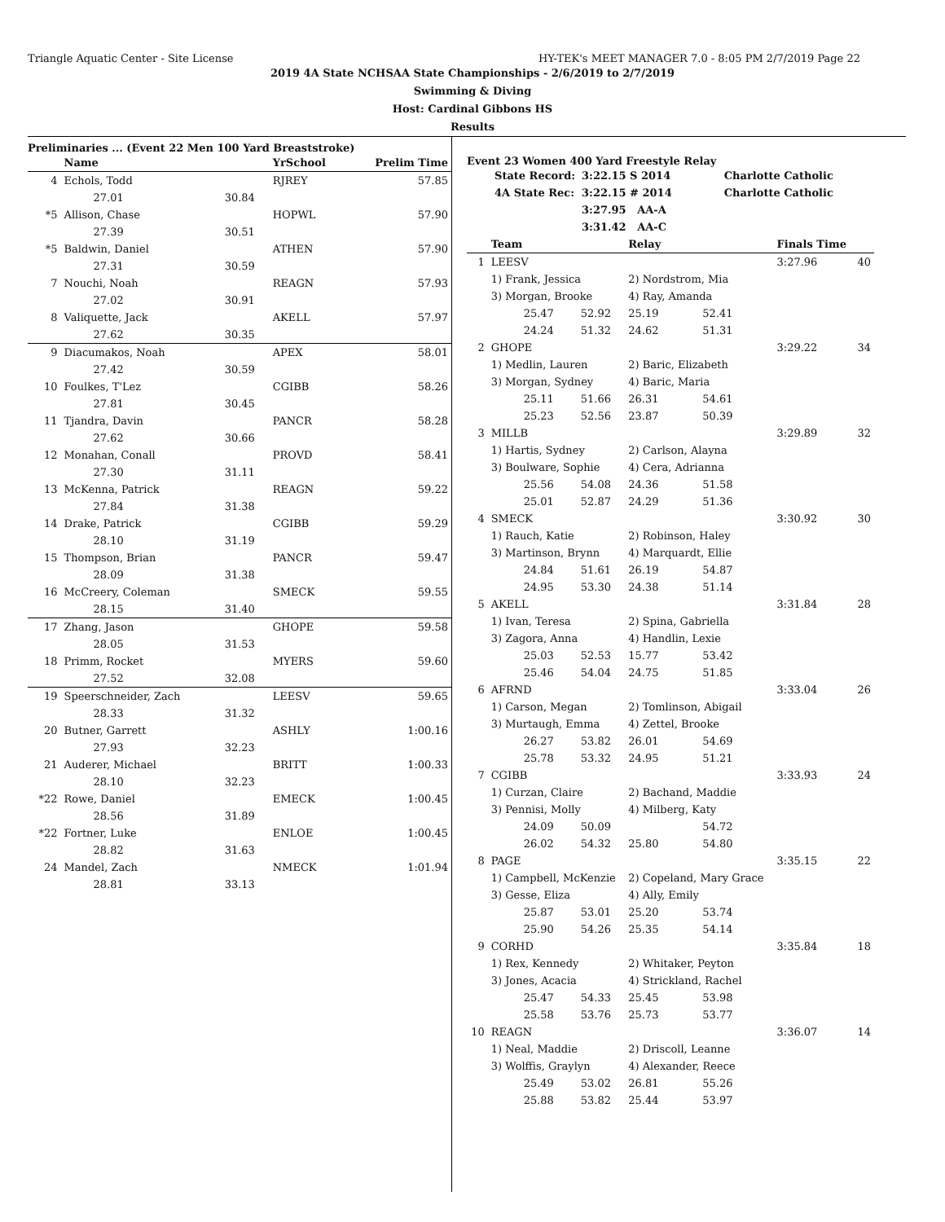Triangle Aquatic Center - Site License HY-TEK's MEET MANAGER 7.0 - 8:05 PM 2/7/2019 Page 22
2019 4A State NCHSAA State Championships - 2/6/2019 to 2/7/2019
Swimming & Diving
Host: Cardinal Gibbons HS
Results
Preliminaries ... (Event 22 Men 100 Yard Breaststroke)
| | Name | | YrSchool | Prelim Time |
| --- | --- | --- | --- | --- |
| 4 | Echols, Todd | | RJREY | 57.85 |
| | 27.01 | 30.84 | | |
| *5 | Allison, Chase | | HOPWL | 57.90 |
| | 27.39 | 30.51 | | |
| *5 | Baldwin, Daniel | | ATHEN | 57.90 |
| | 27.31 | 30.59 | | |
| 7 | Nouchi, Noah | | REAGN | 57.93 |
| | 27.02 | 30.91 | | |
| 8 | Valiquette, Jack | | AKELL | 57.97 |
| | 27.62 | 30.35 | | |
| 9 | Diacumakos, Noah | | APEX | 58.01 |
| | 27.42 | 30.59 | | |
| 10 | Foulkes, T'Lez | | CGIBB | 58.26 |
| | 27.81 | 30.45 | | |
| 11 | Tjandra, Davin | | PANCR | 58.28 |
| | 27.62 | 30.66 | | |
| 12 | Monahan, Conall | | PROVD | 58.41 |
| | 27.30 | 31.11 | | |
| 13 | McKenna, Patrick | | REAGN | 59.22 |
| | 27.84 | 31.38 | | |
| 14 | Drake, Patrick | | CGIBB | 59.29 |
| | 28.10 | 31.19 | | |
| 15 | Thompson, Brian | | PANCR | 59.47 |
| | 28.09 | 31.38 | | |
| 16 | McCreery, Coleman | | SMECK | 59.55 |
| | 28.15 | 31.40 | | |
| 17 | Zhang, Jason | | GHOPE | 59.58 |
| | 28.05 | 31.53 | | |
| 18 | Primm, Rocket | | MYERS | 59.60 |
| | 27.52 | 32.08 | | |
| 19 | Speerschneider, Zach | | LEESV | 59.65 |
| | 28.33 | 31.32 | | |
| 20 | Butner, Garrett | | ASHLY | 1:00.16 |
| | 27.93 | 32.23 | | |
| 21 | Auderer, Michael | | BRITT | 1:00.33 |
| | 28.10 | 32.23 | | |
| *22 | Rowe, Daniel | | EMECK | 1:00.45 |
| | 28.56 | 31.89 | | |
| *22 | Fortner, Luke | | ENLOE | 1:00.45 |
| | 28.82 | 31.63 | | |
| 24 | Mandel, Zach | | NMECK | 1:01.94 |
| | 28.81 | 33.13 | | |
Event 23 Women 400 Yard Freestyle Relay
| State Record: | 3:22.15 S 2014 | Charlotte Catholic |
| 4A State Rec: | 3:22.15 # 2014 | Charlotte Catholic |
| | 3:27.95 AA-A | |
| | 3:31.42 AA-C | |
| | Team | | Relay | | Finals Time | |
| --- | --- | --- | --- | --- | --- | --- |
| 1 | LEESV | | | | 3:27.96 | 40 |
| | 1) Frank, Jessica | | 2) Nordstrom, Mia | | | |
| | 3) Morgan, Brooke | | 4) Ray, Amanda | | | |
| | 25.47 | 52.92 | 25.19 | 52.41 | | |
| | 24.24 | 51.32 | 24.62 | 51.31 | | |
| 2 | GHOPE | | | | 3:29.22 | 34 |
| | 1) Medlin, Lauren | | 2) Baric, Elizabeth | | | |
| | 3) Morgan, Sydney | | 4) Baric, Maria | | | |
| | 25.11 | 51.66 | 26.31 | 54.61 | | |
| | 25.23 | 52.56 | 23.87 | 50.39 | | |
| 3 | MILLB | | | | 3:29.89 | 32 |
| | 1) Hartis, Sydney | | 2) Carlson, Alayna | | | |
| | 3) Boulware, Sophie | | 4) Cera, Adrianna | | | |
| | 25.56 | 54.08 | 24.36 | 51.58 | | |
| | 25.01 | 52.87 | 24.29 | 51.36 | | |
| 4 | SMECK | | | | 3:30.92 | 30 |
| | 1) Rauch, Katie | | 2) Robinson, Haley | | | |
| | 3) Martinson, Brynn | | 4) Marquardt, Ellie | | | |
| | 24.84 | 51.61 | 26.19 | 54.87 | | |
| | 24.95 | 53.30 | 24.38 | 51.14 | | |
| 5 | AKELL | | | | 3:31.84 | 28 |
| | 1) Ivan, Teresa | | 2) Spina, Gabriella | | | |
| | 3) Zagora, Anna | | 4) Handlin, Lexie | | | |
| | 25.03 | 52.53 | 15.77 | 53.42 | | |
| | 25.46 | 54.04 | 24.75 | 51.85 | | |
| 6 | AFRND | | | | 3:33.04 | 26 |
| | 1) Carson, Megan | | 2) Tomlinson, Abigail | | | |
| | 3) Murtaugh, Emma | | 4) Zettel, Brooke | | | |
| | 26.27 | 53.82 | 26.01 | 54.69 | | |
| | 25.78 | 53.32 | 24.95 | 51.21 | | |
| 7 | CGIBB | | | | 3:33.93 | 24 |
| | 1) Curzan, Claire | | 2) Bachand, Maddie | | | |
| | 3) Pennisi, Molly | | 4) Milberg, Katy | | | |
| | 24.09 | 50.09 | | 54.72 | | |
| | 26.02 | 54.32 | 25.80 | 54.80 | | |
| 8 | PAGE | | | | 3:35.15 | 22 |
| | 1) Campbell, McKenzie | | 2) Copeland, Mary Grace | | | |
| | 3) Gesse, Eliza | | 4) Ally, Emily | | | |
| | 25.87 | 53.01 | 25.20 | 53.74 | | |
| | 25.90 | 54.26 | 25.35 | 54.14 | | |
| 9 | CORHD | | | | 3:35.84 | 18 |
| | 1) Rex, Kennedy | | 2) Whitaker, Peyton | | | |
| | 3) Jones, Acacia | | 4) Strickland, Rachel | | | |
| | 25.47 | 54.33 | 25.45 | 53.98 | | |
| | 25.58 | 53.76 | 25.73 | 53.77 | | |
| 10 | REAGN | | | | 3:36.07 | 14 |
| | 1) Neal, Maddie | | 2) Driscoll, Leanne | | | |
| | 3) Wolffis, Graylyn | | 4) Alexander, Reece | | | |
| | 25.49 | 53.02 | 26.81 | 55.26 | | |
| | 25.88 | 53.82 | 25.44 | 53.97 | | |